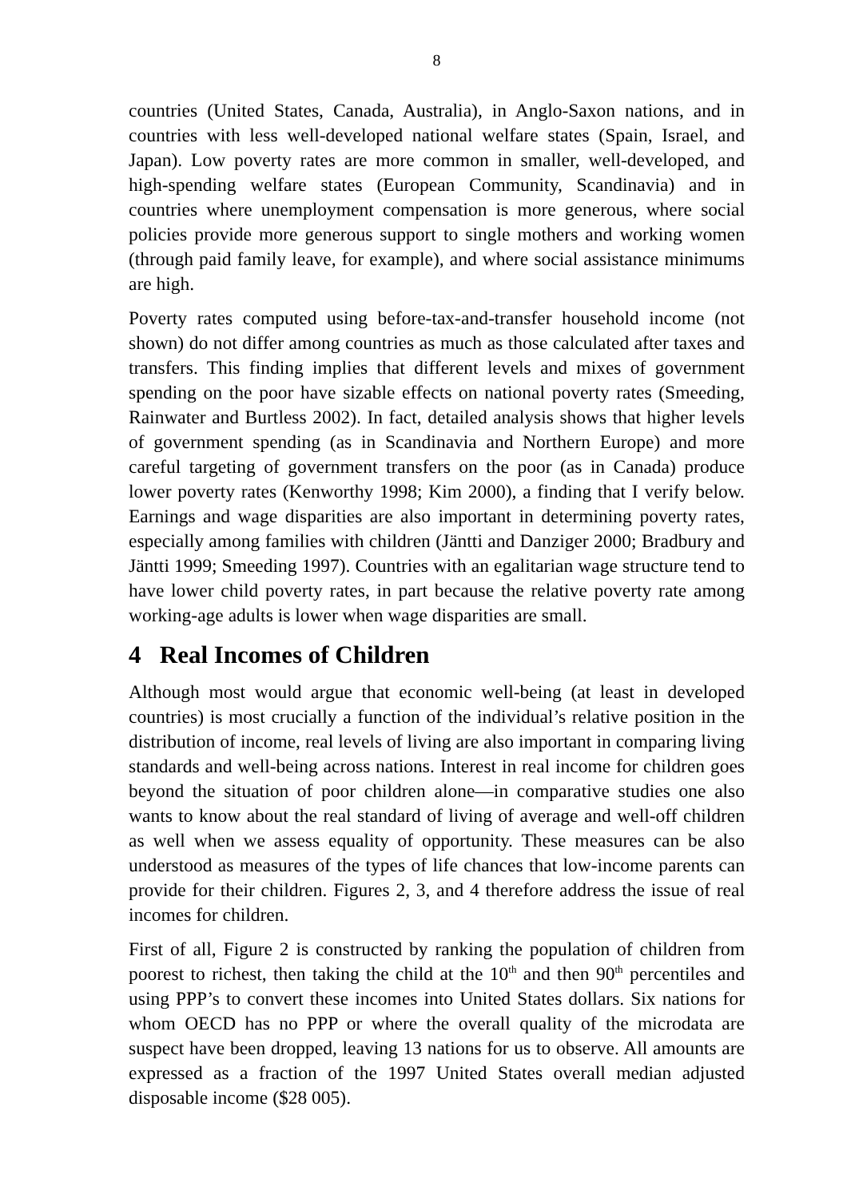8
countries (United States, Canada, Australia), in Anglo-Saxon nations, and in countries with less well-developed national welfare states (Spain, Israel, and Japan). Low poverty rates are more common in smaller, well-developed, and high-spending welfare states (European Community, Scandinavia) and in countries where unemployment compensation is more generous, where social policies provide more generous support to single mothers and working women (through paid family leave, for example), and where social assistance minimums are high.
Poverty rates computed using before-tax-and-transfer household income (not shown) do not differ among countries as much as those calculated after taxes and transfers. This finding implies that different levels and mixes of government spending on the poor have sizable effects on national poverty rates (Smeeding, Rainwater and Burtless 2002). In fact, detailed analysis shows that higher levels of government spending (as in Scandinavia and Northern Europe) and more careful targeting of government transfers on the poor (as in Canada) produce lower poverty rates (Kenworthy 1998; Kim 2000), a finding that I verify below. Earnings and wage disparities are also important in determining poverty rates, especially among families with children (Jäntti and Danziger 2000; Bradbury and Jäntti 1999; Smeeding 1997). Countries with an egalitarian wage structure tend to have lower child poverty rates, in part because the relative poverty rate among working-age adults is lower when wage disparities are small.
4 Real Incomes of Children
Although most would argue that economic well-being (at least in developed countries) is most crucially a function of the individual’s relative position in the distribution of income, real levels of living are also important in comparing living standards and well-being across nations. Interest in real income for children goes beyond the situation of poor children alone—in comparative studies one also wants to know about the real standard of living of average and well-off children as well when we assess equality of opportunity. These measures can be also understood as measures of the types of life chances that low-income parents can provide for their children. Figures 2, 3, and 4 therefore address the issue of real incomes for children.
First of all, Figure 2 is constructed by ranking the population of children from poorest to richest, then taking the child at the 10<sup>th</sup> and then 90<sup>th</sup> percentiles and using PPP’s to convert these incomes into United States dollars. Six nations for whom OECD has no PPP or where the overall quality of the microdata are suspect have been dropped, leaving 13 nations for us to observe. All amounts are expressed as a fraction of the 1997 United States overall median adjusted disposable income ($28 005).